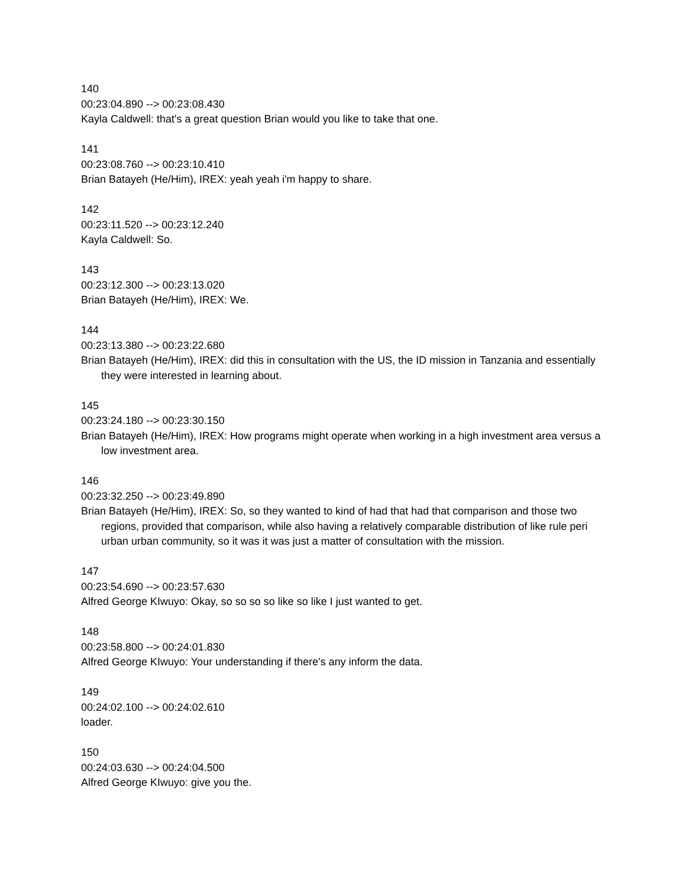140
00:23:04.890 --> 00:23:08.430
Kayla Caldwell: that's a great question Brian would you like to take that one.
141
00:23:08.760 --> 00:23:10.410
Brian Batayeh (He/Him), IREX: yeah yeah i'm happy to share.
142
00:23:11.520 --> 00:23:12.240
Kayla Caldwell: So.
143
00:23:12.300 --> 00:23:13.020
Brian Batayeh (He/Him), IREX: We.
144
00:23:13.380 --> 00:23:22.680
Brian Batayeh (He/Him), IREX: did this in consultation with the US, the ID mission in Tanzania and essentially they were interested in learning about.
145
00:23:24.180 --> 00:23:30.150
Brian Batayeh (He/Him), IREX: How programs might operate when working in a high investment area versus a low investment area.
146
00:23:32.250 --> 00:23:49.890
Brian Batayeh (He/Him), IREX: So, so they wanted to kind of had that had that comparison and those two regions, provided that comparison, while also having a relatively comparable distribution of like rule peri urban urban community, so it was it was just a matter of consultation with the mission.
147
00:23:54.690 --> 00:23:57.630
Alfred George KIwuyo: Okay, so so so so like so like I just wanted to get.
148
00:23:58.800 --> 00:24:01.830
Alfred George KIwuyo: Your understanding if there's any inform the data.
149
00:24:02.100 --> 00:24:02.610
loader.
150
00:24:03.630 --> 00:24:04.500
Alfred George KIwuyo: give you the.